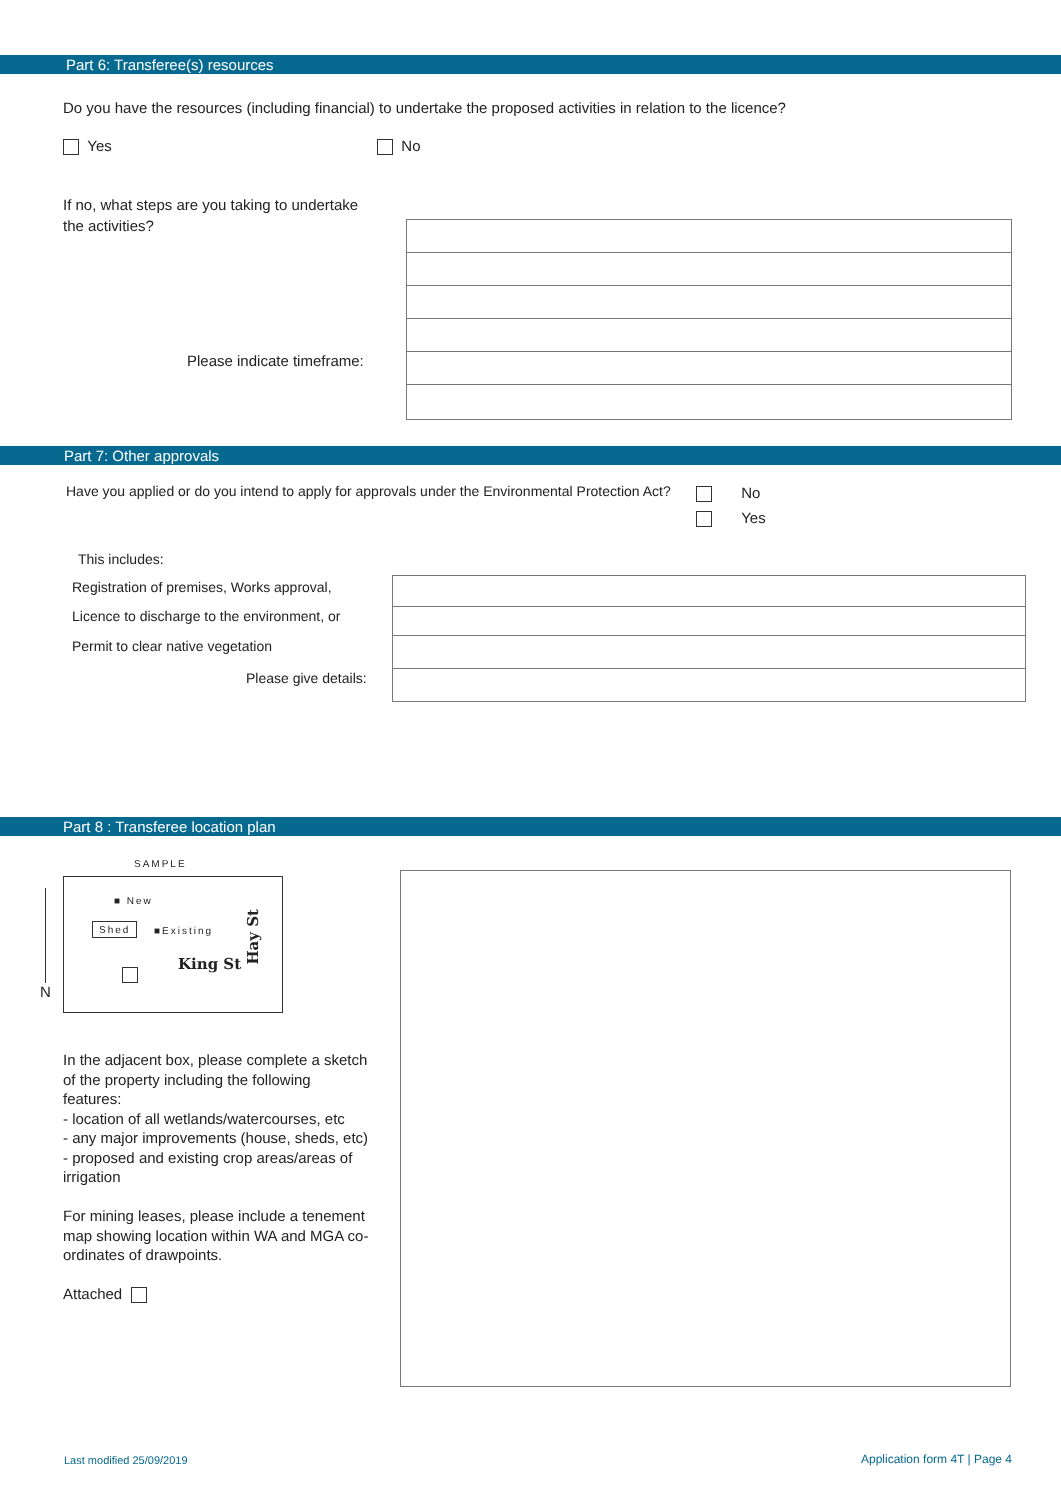Part 6: Transferee(s) resources
Do you have the resources (including financial) to undertake the proposed activities in relation to the licence?
Yes No
If no, what steps are you taking to undertake the activities?
Please indicate timeframe:
Part 7: Other approvals
Have you applied or do you intend to apply for approvals under the Environmental Protection Act?
No
Yes
This includes:
Registration of premises, Works approval,
Licence to discharge to the environment, or
Permit to clear native vegetation
Please give details:
Part 8 : Transferee location plan
SAMPLE
N
■ New
Shed ■Existing
King St
Hay St
In the adjacent box, please complete a sketch of the property including the following features:
- location of all wetlands/watercourses, etc
- any major improvements (house, sheds, etc)
- proposed and existing crop areas/areas of irrigation
For mining leases, please include a tenement map showing location within WA and MGA co-ordinates of drawpoints.
Attached
Last modified 25/09/2019 Application form 4T | Page 4